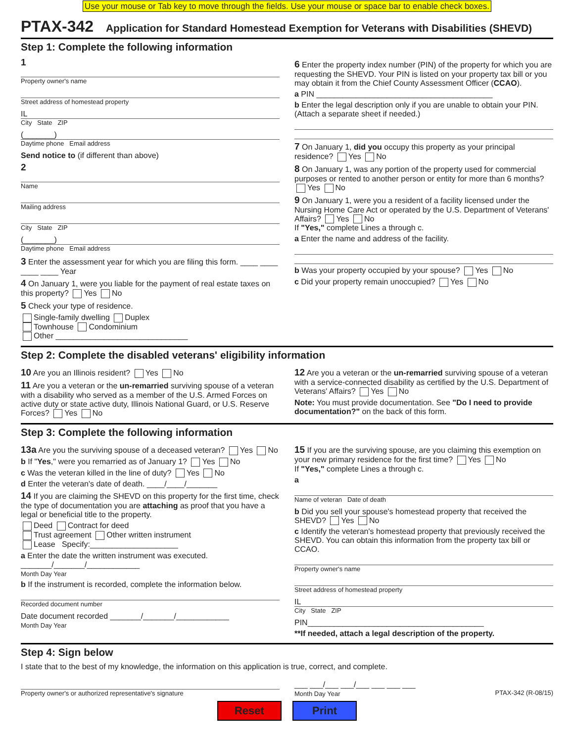Use your mouse or Tab key to move through the fields. Use your mouse or space bar to enable check boxes.
PTAX-342 Application for Standard Homestead Exemption for Veterans with Disabilities (SHEVD)
Step 1: Complete the following information
1
Property owner's name
Street address of homestead property
IL
City State ZIP
(_______)
Daytime phone Email address
Send notice to (if different than above)
2
Name
Mailing address
City State ZIP
(_______)
Daytime phone Email address
3 Enter the assessment year for which you are filing this form. ____ ____ ____ ____ Year
4 On January 1, were you liable for the payment of real estate taxes on this property? Yes No
5 Check your type of residence.
Single-family dwelling Duplex
Townhouse Condominium
Other ______________________________
6 Enter the property index number (PIN) of the property for which you are requesting the SHEVD. Your PIN is listed on your property tax bill or you may obtain it from the Chief County Assessment Officer (CCAO).
a PIN ________________________________________
b Enter the legal description only if you are unable to obtain your PIN. (Attach a separate sheet if needed.)
7 On January 1, did you occupy this property as your principal residence? Yes No
8 On January 1, was any portion of the property used for commercial purposes or rented to another person or entity for more than 6 months? Yes No
9 On January 1, were you a resident of a facility licensed under the Nursing Home Care Act or operated by the U.S. Department of Veterans' Affairs? Yes No
If "Yes," complete Lines a through c.
a Enter the name and address of the facility.
b Was your property occupied by your spouse? Yes No
c Did your property remain unoccupied? Yes No
Step 2: Complete the disabled veterans' eligibility information
10 Are you an Illinois resident? Yes No
11 Are you a veteran or the un-remarried surviving spouse of a veteran with a disability who served as a member of the U.S. Armed Forces on active duty or state active duty, Illinois National Guard, or U.S. Reserve Forces? Yes No
12 Are you a veteran or the un-remarried surviving spouse of a veteran with a service-connected disability as certified by the U.S. Department of Veterans' Affairs? Yes No
Note: You must provide documentation. See "Do I need to provide documentation?" on the back of this form.
Step 3: Complete the following information
13a Are you the surviving spouse of a deceased veteran? Yes No
b If "Yes," were you remarried as of January 1? Yes No
c Was the veteran killed in the line of duty? Yes No
d Enter the veteran's date of death. ____/____/_______
14 If you are claiming the SHEVD on this property for the first time, check the type of documentation you are attaching as proof that you have a legal or beneficial title to the property.
Deed Contract for deed
Trust agreement Other written instrument
Lease Specify:____________________
a Enter the date the written instrument was executed. _______/_______/____________
Month Day Year
b If the instrument is recorded, complete the information below.
Recorded document number
Date document recorded _______/_______/____________
Month Day Year
15 If you are the surviving spouse, are you claiming this exemption on your new primary residence for the first time? Yes No
If "Yes," complete Lines a through c.
a
Name of veteran Date of death
b Did you sell your spouse's homestead property that received the SHEVD? Yes No
c Identify the veteran's homestead property that previously received the SHEVD. You can obtain this information from the property tax bill or CCAO.
Property owner's name
Street address of homestead property
IL
City State ZIP
PIN________________________________________
**If needed, attach a legal description of the property.
Step 4: Sign below
I state that to the best of my knowledge, the information on this application is true, correct, and complete.
Property owner's or authorized representative's signature
___ ___/___ ___/___ ___ ___ ___
Month Day Year PTAX-342 (R-08/15)
Reset Print